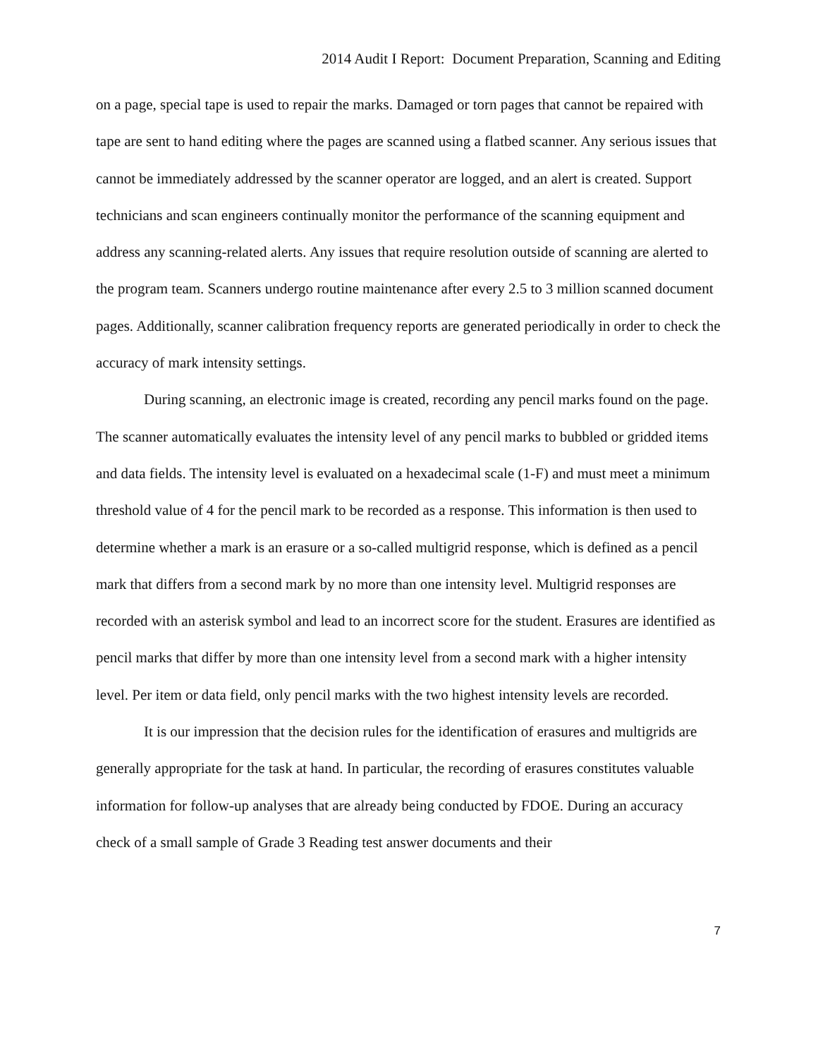2014 Audit I Report: Document Preparation, Scanning and Editing
on a page, special tape is used to repair the marks. Damaged or torn pages that cannot be repaired with tape are sent to hand editing where the pages are scanned using a flatbed scanner. Any serious issues that cannot be immediately addressed by the scanner operator are logged, and an alert is created. Support technicians and scan engineers continually monitor the performance of the scanning equipment and address any scanning-related alerts. Any issues that require resolution outside of scanning are alerted to the program team. Scanners undergo routine maintenance after every 2.5 to 3 million scanned document pages. Additionally, scanner calibration frequency reports are generated periodically in order to check the accuracy of mark intensity settings.
During scanning, an electronic image is created, recording any pencil marks found on the page. The scanner automatically evaluates the intensity level of any pencil marks to bubbled or gridded items and data fields. The intensity level is evaluated on a hexadecimal scale (1-F) and must meet a minimum threshold value of 4 for the pencil mark to be recorded as a response. This information is then used to determine whether a mark is an erasure or a so-called multigrid response, which is defined as a pencil mark that differs from a second mark by no more than one intensity level. Multigrid responses are recorded with an asterisk symbol and lead to an incorrect score for the student. Erasures are identified as pencil marks that differ by more than one intensity level from a second mark with a higher intensity level. Per item or data field, only pencil marks with the two highest intensity levels are recorded.
It is our impression that the decision rules for the identification of erasures and multigrids are generally appropriate for the task at hand. In particular, the recording of erasures constitutes valuable information for follow-up analyses that are already being conducted by FDOE. During an accuracy check of a small sample of Grade 3 Reading test answer documents and their
7